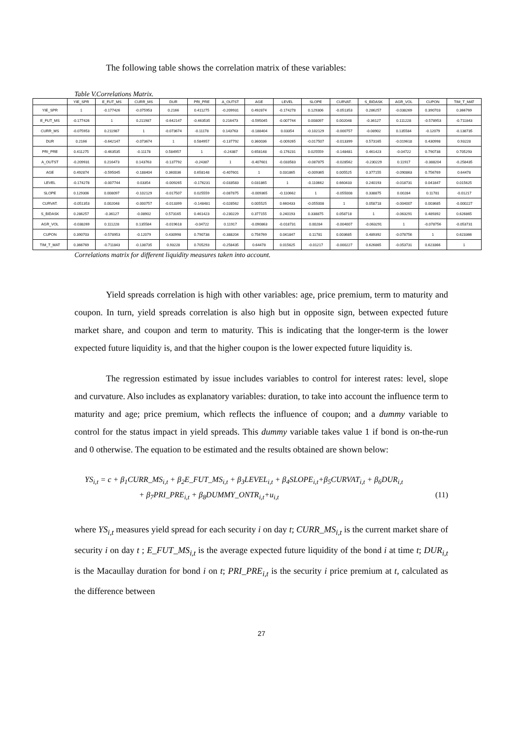The following table shows the correlation matrix of these variables:
Table V.Correlations Matrix.
| | YIE_SPR | E_FUT_MS | CURR_MS | DUR | PRI_PRE | A_OUTST | AGE | LEVEL | SLOPE | CURVAT. | S_BIDASK | AGR_VOL | CUPON | TIM_T_MAT |
| --- | --- | --- | --- | --- | --- | --- | --- | --- | --- | --- | --- | --- | --- | --- |
| YIE_SPR | 1 | -0.177426 | -0.075953 | 0.2166 | 0.411275 | -0.209931 | 0.492874 | -0.174278 | 0.129306 | -0.051353 | 0.286257 | -0.038269 | 0.390703 | 0.366769 |
| E_FUT_MS | -0.177426 | 1 | 0.211987 | -0.642147 | -0.463535 | 0.216473 | -0.595045 | -0.007744 | 0.008097 | 0.002048 | -0.36127 | 0.111228 | -0.578953 | -0.711843 |
| CURR_MS | -0.075953 | 0.211987 | 1 | -0.073674 | -0.11178 | 0.143763 | -0.188404 | 0.03354 | -0.102129 | -0.000757 | -0.08902 | 0.135584 | -0.12079 | -0.138735 |
| DUR | 0.2166 | -0.642147 | -0.073674 | 1 | 0.584957 | -0.137792 | 0.360036 | -0.009265 | -0.017507 | -0.013399 | 0.573165 | -0.019618 | 0.430998 | 0.93228 |
| PRI_PRE | 0.411275 | -0.463535 | -0.11178 | 0.584957 | 1 | -0.24387 | 0.658148 | -0.176231 | 0.025559 | -0.148481 | 0.461423 | -0.04722 | 0.790738 | 0.705293 |
| A_OUTST | -0.209931 | 0.216473 | 0.143763 | -0.137792 | -0.24387 | 1 | -0.407601 | -0.033583 | -0.087875 | -0.028562 | -0.230229 | 0.11917 | -0.388204 | -0.258435 |
| AGE | 0.492874 | -0.595045 | -0.188404 | 0.360036 | 0.658148 | -0.407601 | 1 | 0.031865 | -0.009365 | 0.005525 | 0.377155 | -0.090863 | 0.756769 | 0.64478 |
| LEVEL | -0.174278 | -0.007744 | 0.03354 | -0.009265 | -0.176231 | -0.033583 | 0.031865 | 1 | -0.110662 | 0.660433 | 0.240193 | -0.018731 | 0.041847 | 0.015625 |
| SLOPE | 0.129306 | 0.008097 | -0.102129 | -0.017507 | 0.025559 | -0.087875 | -0.009365 | -0.110662 | 1 | -0.055008 | 0.338875 | 0.00284 | 0.11781 | -0.01217 |
| CURVAT. | -0.051353 | 0.002048 | -0.000757 | -0.013399 | -0.148481 | -0.028562 | 0.005525 | 0.660433 | -0.055008 | 1 | 0.058718 | -0.004007 | 0.003685 | -0.000227 |
| S_BIDASK | 0.286257 | -0.36127 | -0.08902 | 0.573165 | 0.461423 | -0.230229 | 0.377155 | 0.240193 | 0.338875 | 0.058718 | 1 | -0.063291 | 0.489392 | 0.626865 |
| AGR_VOL | -0.038269 | 0.111228 | 0.135584 | -0.019618 | -0.04722 | 0.11917 | -0.090863 | -0.018731 | 0.00284 | -0.004007 | -0.063291 | 1 | -0.078756 | -0.053731 |
| CUPON | 0.390703 | -0.578953 | -0.12079 | 0.430998 | 0.790738 | -0.388204 | 0.756769 | 0.041847 | 0.11781 | 0.003685 | 0.489392 | -0.078756 | 1 | 0.623366 |
| TIM_T_MAT | 0.366769 | -0.711843 | -0.138735 | 0.93228 | 0.705293 | -0.258435 | 0.64478 | 0.015625 | -0.01217 | -0.000227 | 0.626865 | -0.053731 | 0.623366 | 1 |
Correlations matrix for different liquidity measures taken into account.
Yield spreads correlation is high with other variables: age, price premium, term to maturity and coupon. In turn, yield spreads correlation is also high but in opposite sign, between expected future market share, and coupon and term to maturity. This is indicating that the longer-term is the lower expected future liquidity is, and that the higher coupon is the lower expected future liquidity is.
The regression estimated by issue includes variables to control for interest rates: level, slope and curvature. Also includes as explanatory variables: duration, to take into account the influence term to maturity and age; price premium, which reflects the influence of coupon; and a dummy variable to control for the status impact in yield spreads. This dummy variable takes value 1 if bond is on-the-run and 0 otherwise. The equation to be estimated and the results obtained are shown below:
YS<sub>i,t</sub> = c + β<sub>1</sub>CURR_MS<sub>i,t</sub> + β<sub>2</sub>E_FUT_MS<sub>i,t</sub> + β<sub>3</sub>LEVEL<sub>i,t</sub> + β<sub>4</sub>SLOPE<sub>i,t</sub>+β<sub>5</sub>CURVAT<sub>i,t</sub> + β<sub>6</sub>DUR<sub>i,t</sub>
+ β<sub>7</sub>PRI_PRE<sub>i,t</sub> + β<sub>8</sub>DUMMY_ONTR<sub>i,t</sub>+u<sub>i,t</sub> (11)
where YS<sub>i,t</sub> measures yield spread for each security i on day t; CURR_MS<sub>i,t</sub> is the current market share of security i on day t ; E_FUT_MS<sub>i,t</sub> is the average expected future liquidity of the bond i at time t; DUR<sub>i,t</sub> is the Macaullay duration for bond i on t; PRI_PRE<sub>i,t</sub> is the security i price premium at t, calculated as the difference between
27